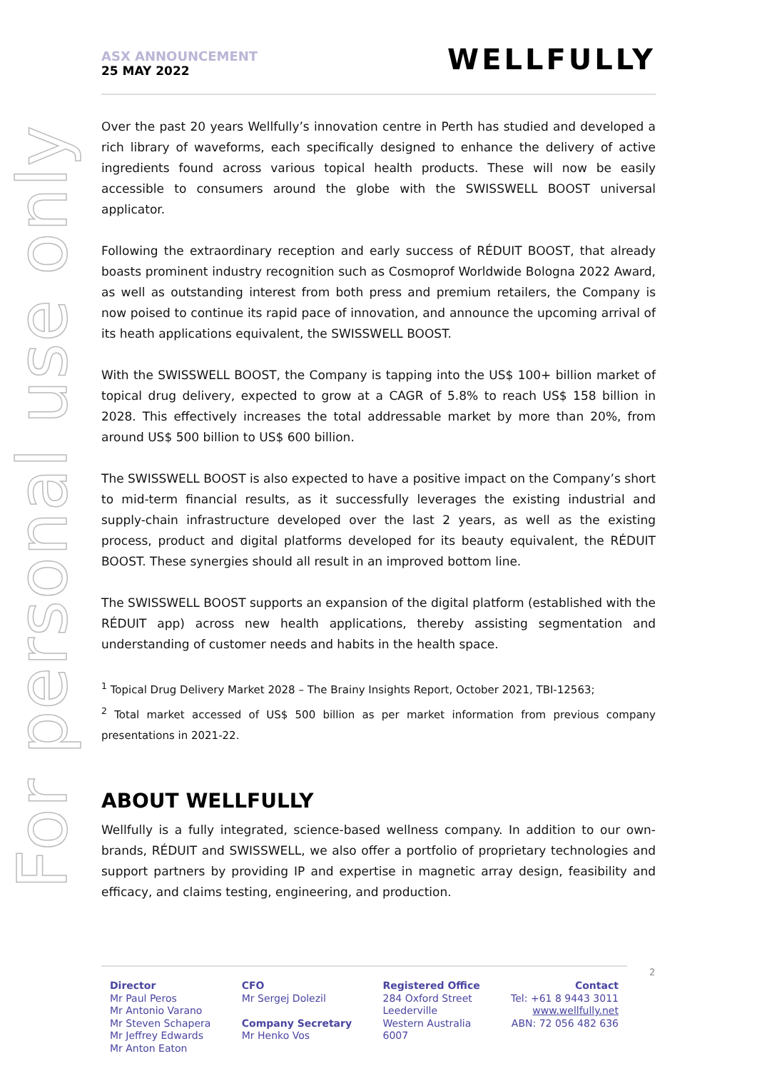For personal use only
ASX ANNOUNCEMENT
25 MAY 2022
WELLFULLY
Over the past 20 years Wellfully’s innovation centre in Perth has studied and developed a rich library of waveforms, each specifically designed to enhance the delivery of active ingredients found across various topical health products. These will now be easily accessible to consumers around the globe with the SWISSWELL BOOST universal applicator.
Following the extraordinary reception and early success of RÉDUIT BOOST, that already boasts prominent industry recognition such as Cosmoprof Worldwide Bologna 2022 Award, as well as outstanding interest from both press and premium retailers, the Company is now poised to continue its rapid pace of innovation, and announce the upcoming arrival of its heath applications equivalent, the SWISSWELL BOOST.
With the SWISSWELL BOOST, the Company is tapping into the US$ 100+ billion market of topical drug delivery, expected to grow at a CAGR of 5.8% to reach US$ 158 billion in 2028. This effectively increases the total addressable market by more than 20%, from around US$ 500 billion to US$ 600 billion.
The SWISSWELL BOOST is also expected to have a positive impact on the Company’s short to mid-term financial results, as it successfully leverages the existing industrial and supply-chain infrastructure developed over the last 2 years, as well as the existing process, product and digital platforms developed for its beauty equivalent, the RÉDUIT BOOST. These synergies should all result in an improved bottom line.
The SWISSWELL BOOST supports an expansion of the digital platform (established with the RÉDUIT app) across new health applications, thereby assisting segmentation and understanding of customer needs and habits in the health space.
<sup>1</sup> Topical Drug Delivery Market 2028 – The Brainy Insights Report, October 2021, TBI-12563;
<sup>2</sup> Total market accessed of US$ 500 billion as per market information from previous company presentations in 2021-22.
ABOUT WELLFULLY
Wellfully is a fully integrated, science-based wellness company. In addition to our own-brands, RÉDUIT and SWISSWELL, we also offer a portfolio of proprietary technologies and support partners by providing IP and expertise in magnetic array design, feasibility and efficacy, and claims testing, engineering, and production.
Director
Mr Paul Peros
Mr Antonio Varano
Mr Steven Schapera
Mr Jeffrey Edwards
Mr Anton Eaton
CFO
Mr Sergej Dolezil
Company Secretary
Mr Henko Vos
Registered Office
284 Oxford Street
Leederville
Western Australia
6007
Contact
Tel: +61 8 9443 3011
www.wellfully.net
ABN: 72 056 482 636
2